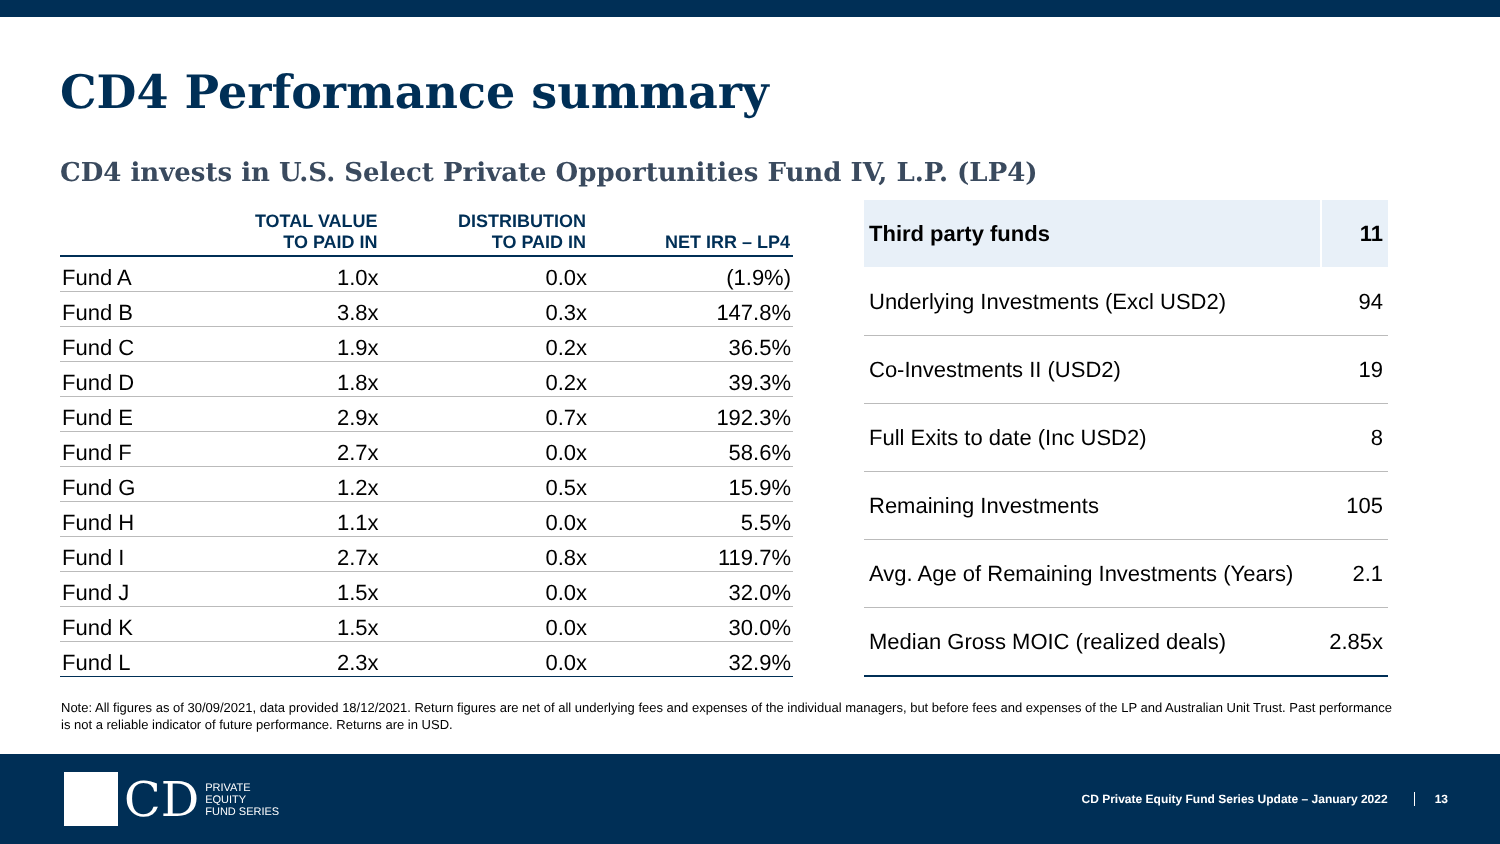CD4 Performance summary
CD4 invests in U.S. Select Private Opportunities Fund IV, L.P. (LP4)
| | TOTAL VALUE TO PAID IN | DISTRIBUTION TO PAID IN | NET IRR – LP4 |
| --- | --- | --- | --- |
| Fund A | 1.0x | 0.0x | (1.9%) |
| Fund B | 3.8x | 0.3x | 147.8% |
| Fund C | 1.9x | 0.2x | 36.5% |
| Fund D | 1.8x | 0.2x | 39.3% |
| Fund E | 2.9x | 0.7x | 192.3% |
| Fund F | 2.7x | 0.0x | 58.6% |
| Fund G | 1.2x | 0.5x | 15.9% |
| Fund H | 1.1x | 0.0x | 5.5% |
| Fund I | 2.7x | 0.8x | 119.7% |
| Fund J | 1.5x | 0.0x | 32.0% |
| Fund K | 1.5x | 0.0x | 30.0% |
| Fund L | 2.3x | 0.0x | 32.9% |
| Third party funds | 11 |
| Underlying Investments (Excl USD2) | 94 |
| Co-Investments II (USD2) | 19 |
| Full Exits to date (Inc USD2) | 8 |
| Remaining Investments | 105 |
| Avg. Age of Remaining Investments (Years) | 2.1 |
| Median Gross MOIC (realized deals) | 2.85x |
Note: All figures as of 30/09/2021, data provided 18/12/2021. Return figures are net of all underlying fees and expenses of the individual managers, but before fees and expenses of the LP and Australian Unit Trust. Past performance is not a reliable indicator of future performance. Returns are in USD.
CD PRIVATE
EQUITY
FUND SERIES
CD Private Equity Fund Series Update – January 2022
13